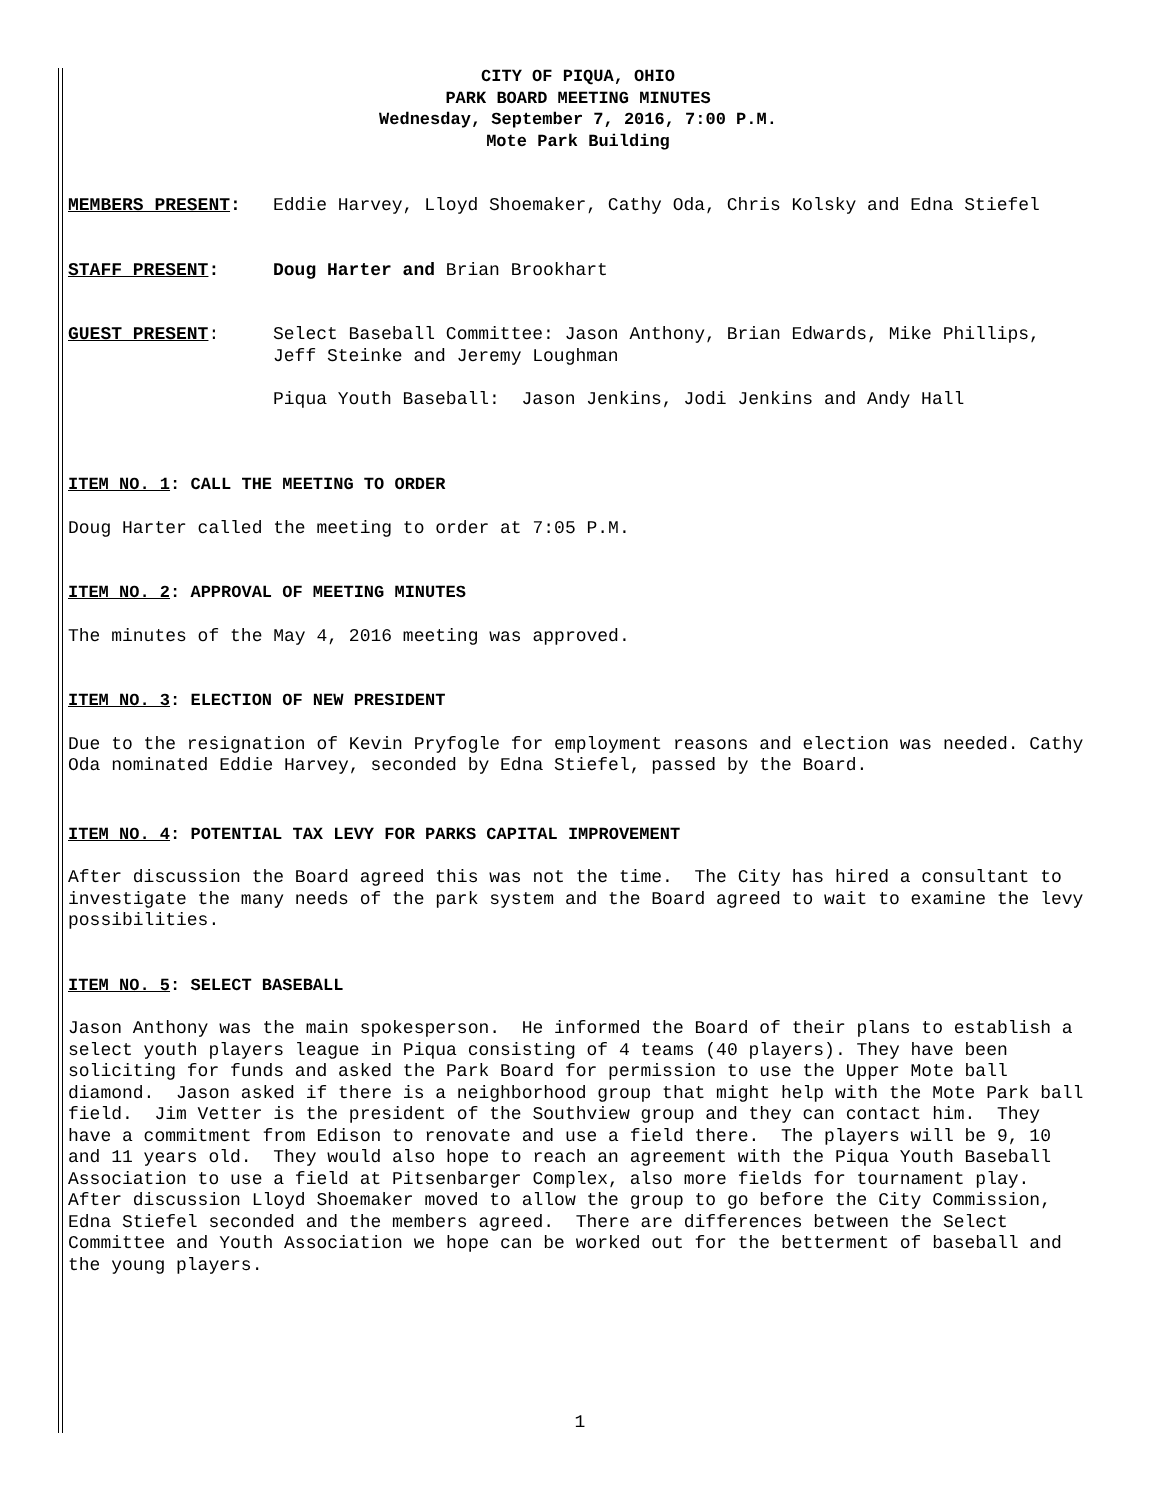CITY OF PIQUA, OHIO
PARK BOARD MEETING MINUTES
Wednesday, September 7, 2016, 7:00 P.M.
Mote Park Building
MEMBERS PRESENT: Eddie Harvey, Lloyd Shoemaker, Cathy Oda, Chris Kolsky and Edna Stiefel
STAFF PRESENT: Doug Harter and Brian Brookhart
GUEST PRESENT: Select Baseball Committee: Jason Anthony, Brian Edwards, Mike Phillips, Jeff Steinke and Jeremy Loughman
Piqua Youth Baseball: Jason Jenkins, Jodi Jenkins and Andy Hall
ITEM NO. 1: CALL THE MEETING TO ORDER
Doug Harter called the meeting to order at 7:05 P.M.
ITEM NO. 2: APPROVAL OF MEETING MINUTES
The minutes of the May 4, 2016 meeting was approved.
ITEM NO. 3: ELECTION OF NEW PRESIDENT
Due to the resignation of Kevin Pryfogle for employment reasons and election was needed. Cathy Oda nominated Eddie Harvey, seconded by Edna Stiefel, passed by the Board.
ITEM NO. 4: POTENTIAL TAX LEVY FOR PARKS CAPITAL IMPROVEMENT
After discussion the Board agreed this was not the time. The City has hired a consultant to investigate the many needs of the park system and the Board agreed to wait to examine the levy possibilities.
ITEM NO. 5: SELECT BASEBALL
Jason Anthony was the main spokesperson. He informed the Board of their plans to establish a select youth players league in Piqua consisting of 4 teams (40 players). They have been soliciting for funds and asked the Park Board for permission to use the Upper Mote ball diamond. Jason asked if there is a neighborhood group that might help with the Mote Park ball field. Jim Vetter is the president of the Southview group and they can contact him. They have a commitment from Edison to renovate and use a field there. The players will be 9, 10 and 11 years old. They would also hope to reach an agreement with the Piqua Youth Baseball Association to use a field at Pitsenbarger Complex, also more fields for tournament play. After discussion Lloyd Shoemaker moved to allow the group to go before the City Commission, Edna Stiefel seconded and the members agreed. There are differences between the Select Committee and Youth Association we hope can be worked out for the betterment of baseball and the young players.
1